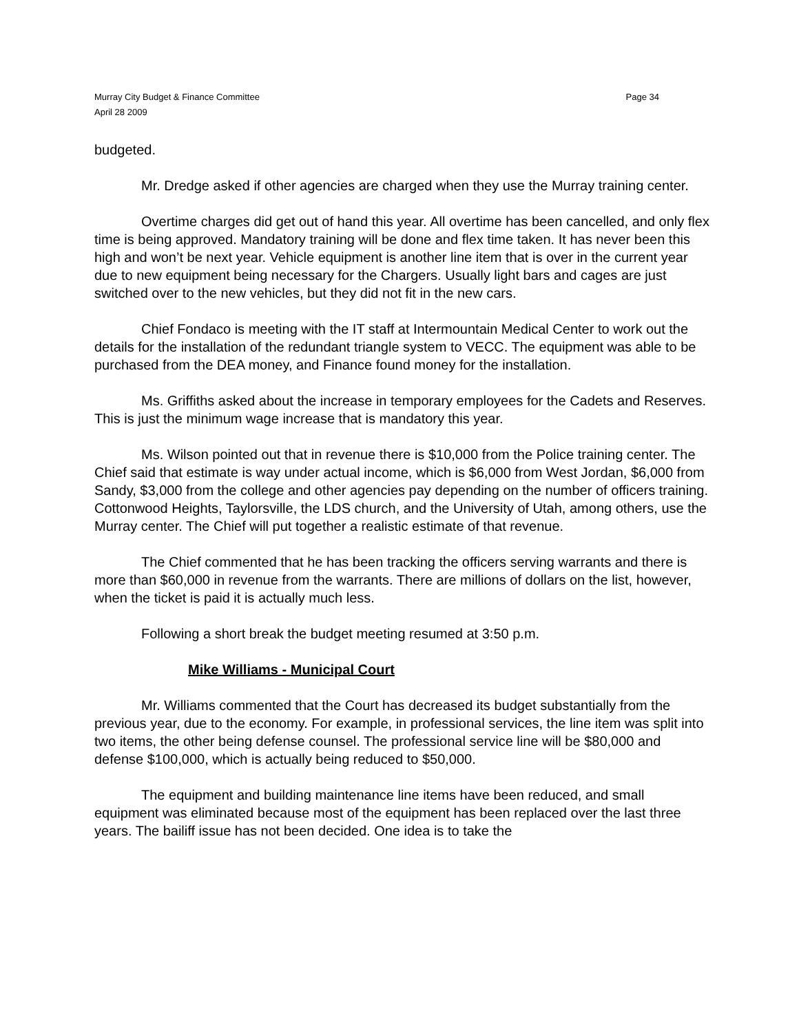Murray City Budget & Finance Committee Page 34
April 28 2009
budgeted.
Mr. Dredge asked if other agencies are charged when they use the Murray training center.
Overtime charges did get out of hand this year. All overtime has been cancelled, and only flex time is being approved. Mandatory training will be done and flex time taken. It has never been this high and won’t be next year. Vehicle equipment is another line item that is over in the current year due to new equipment being necessary for the Chargers. Usually light bars and cages are just switched over to the new vehicles, but they did not fit in the new cars.
Chief Fondaco is meeting with the IT staff at Intermountain Medical Center to work out the details for the installation of the redundant triangle system to VECC. The equipment was able to be purchased from the DEA money, and Finance found money for the installation.
Ms. Griffiths asked about the increase in temporary employees for the Cadets and Reserves. This is just the minimum wage increase that is mandatory this year.
Ms. Wilson pointed out that in revenue there is $10,000 from the Police training center. The Chief said that estimate is way under actual income, which is $6,000 from West Jordan, $6,000 from Sandy, $3,000 from the college and other agencies pay depending on the number of officers training. Cottonwood Heights, Taylorsville, the LDS church, and the University of Utah, among others, use the Murray center. The Chief will put together a realistic estimate of that revenue.
The Chief commented that he has been tracking the officers serving warrants and there is more than $60,000 in revenue from the warrants. There are millions of dollars on the list, however, when the ticket is paid it is actually much less.
Following a short break the budget meeting resumed at 3:50 p.m.
Mike Williams - Municipal Court
Mr. Williams commented that the Court has decreased its budget substantially from the previous year, due to the economy. For example, in professional services, the line item was split into two items, the other being defense counsel. The professional service line will be $80,000 and defense $100,000, which is actually being reduced to $50,000.
The equipment and building maintenance line items have been reduced, and small equipment was eliminated because most of the equipment has been replaced over the last three years. The bailiff issue has not been decided. One idea is to take the